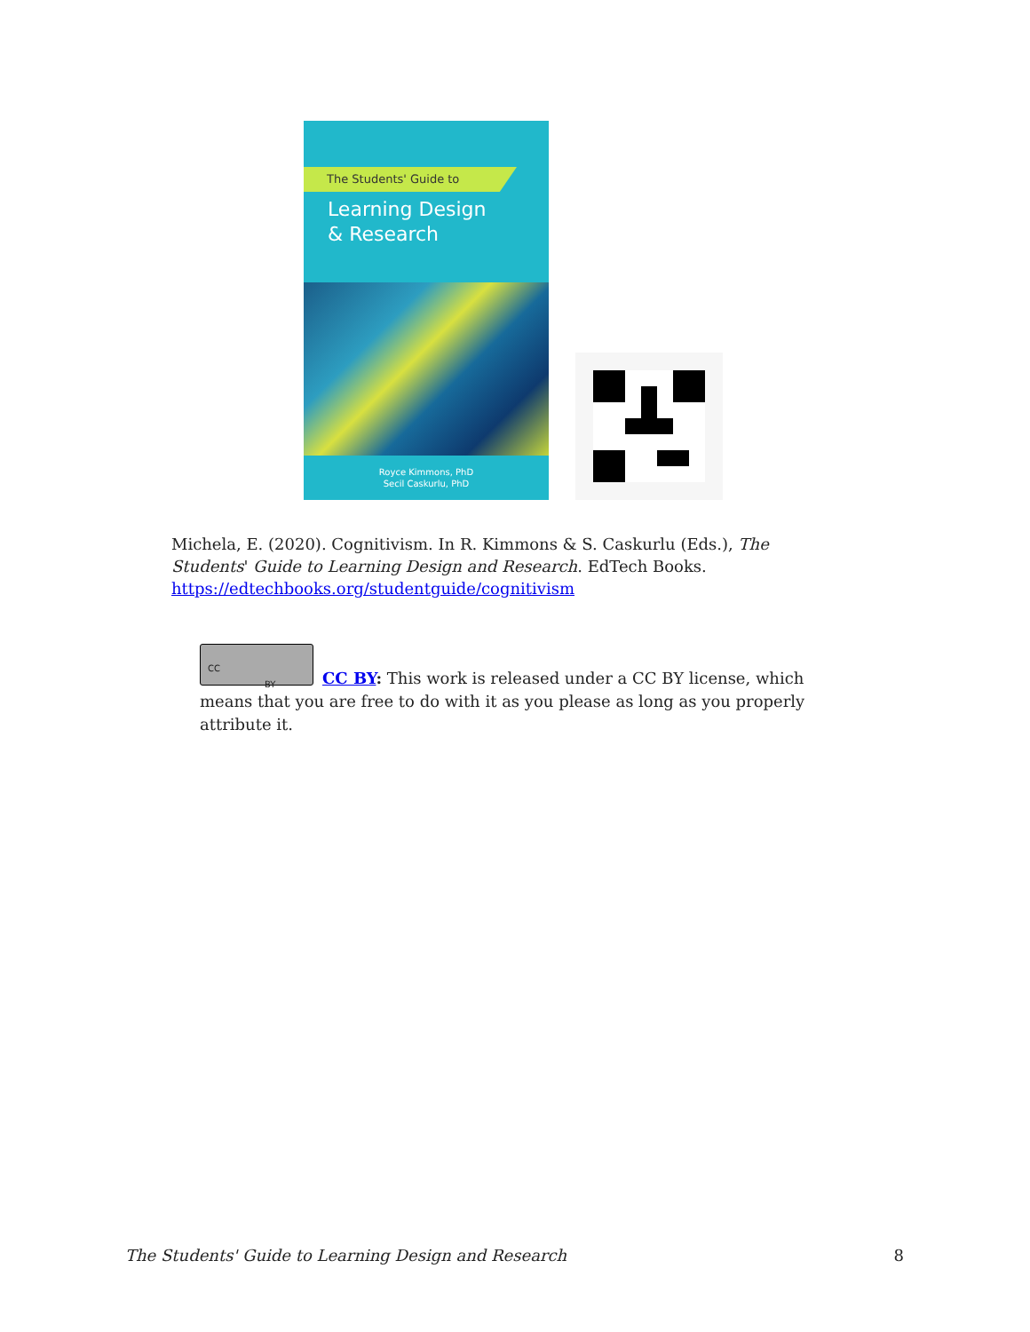The Students' Guide to
Learning Design
& Research
Royce Kimmons, PhD
Secil Caskurlu, PhD
Michela, E. (2020). Cognitivism. In R. Kimmons & S. Caskurlu (Eds.), The Students' Guide to Learning Design and Research. EdTech Books. https://edtechbooks.org/studentguide/cognitivism
CC
BY
CC BY: This work is released under a CC BY license, which means that you are free to do with it as you please as long as you properly attribute it.
The Students' Guide to Learning Design and Research 8